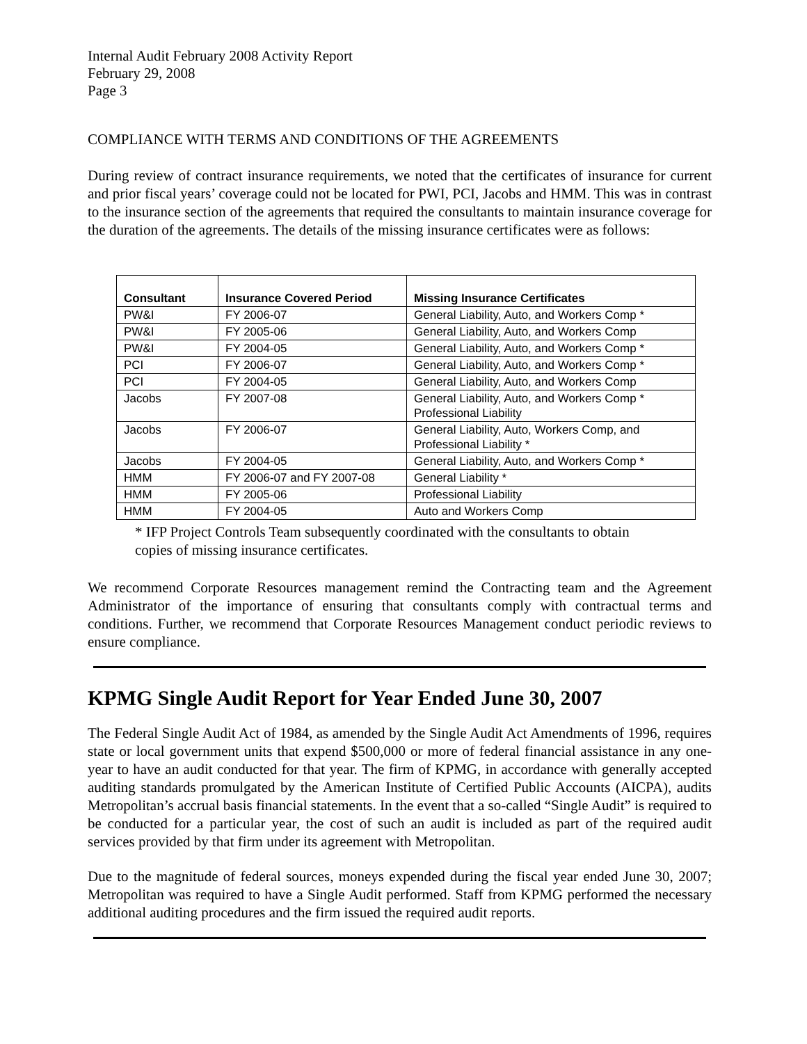Internal Audit February 2008 Activity Report
February 29, 2008
Page 3
COMPLIANCE WITH TERMS AND CONDITIONS OF THE AGREEMENTS
During review of contract insurance requirements, we noted that the certificates of insurance for current and prior fiscal years’ coverage could not be located for PWI, PCI, Jacobs and HMM. This was in contrast to the insurance section of the agreements that required the consultants to maintain insurance coverage for the duration of the agreements. The details of the missing insurance certificates were as follows:
| Consultant | Insurance Covered Period | Missing Insurance Certificates |
| --- | --- | --- |
| PW&I | FY 2006-07 | General Liability, Auto, and Workers Comp * |
| PW&I | FY 2005-06 | General Liability, Auto, and Workers Comp |
| PW&I | FY 2004-05 | General Liability, Auto, and Workers Comp * |
| PCI | FY 2006-07 | General Liability, Auto, and Workers Comp * |
| PCI | FY 2004-05 | General Liability, Auto, and Workers Comp |
| Jacobs | FY 2007-08 | General Liability, Auto, and Workers Comp * Professional Liability |
| Jacobs | FY 2006-07 | General Liability, Auto, Workers Comp, and Professional Liability * |
| Jacobs | FY 2004-05 | General Liability, Auto, and Workers Comp * |
| HMM | FY 2006-07 and FY 2007-08 | General Liability * |
| HMM | FY 2005-06 | Professional Liability |
| HMM | FY 2004-05 | Auto and Workers Comp |
* IFP Project Controls Team subsequently coordinated with the consultants to obtain
copies of missing insurance certificates.
We recommend Corporate Resources management remind the Contracting team and the Agreement Administrator of the importance of ensuring that consultants comply with contractual terms and conditions. Further, we recommend that Corporate Resources Management conduct periodic reviews to ensure compliance.
KPMG Single Audit Report for Year Ended June 30, 2007
The Federal Single Audit Act of 1984, as amended by the Single Audit Act Amendments of 1996, requires state or local government units that expend $500,000 or more of federal financial assistance in any one-year to have an audit conducted for that year. The firm of KPMG, in accordance with generally accepted auditing standards promulgated by the American Institute of Certified Public Accounts (AICPA), audits Metropolitan’s accrual basis financial statements. In the event that a so-called “Single Audit” is required to be conducted for a particular year, the cost of such an audit is included as part of the required audit services provided by that firm under its agreement with Metropolitan.
Due to the magnitude of federal sources, moneys expended during the fiscal year ended June 30, 2007; Metropolitan was required to have a Single Audit performed. Staff from KPMG performed the necessary additional auditing procedures and the firm issued the required audit reports.